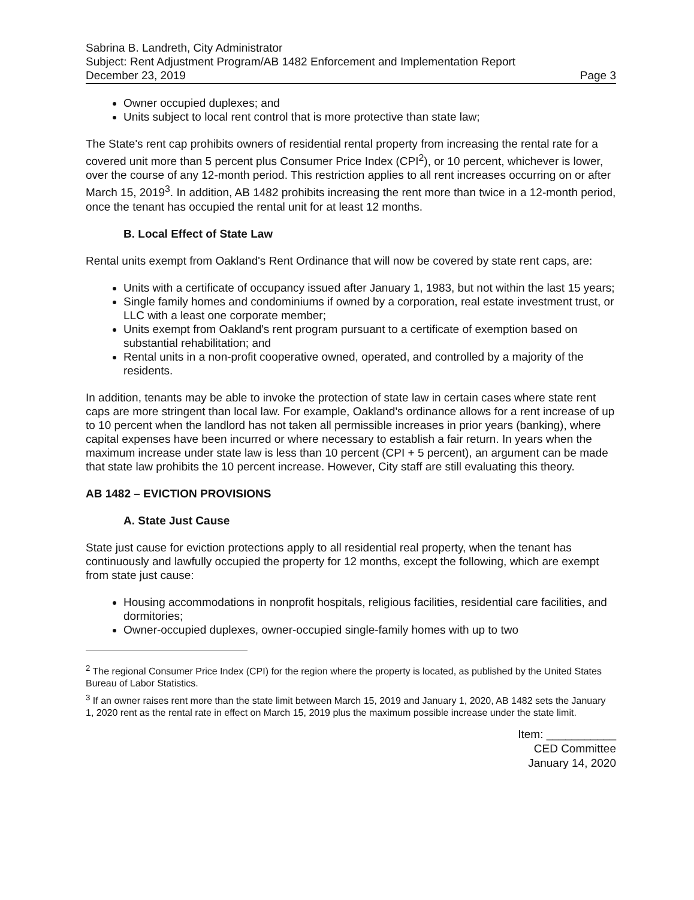Sabrina B. Landreth, City Administrator
Subject: Rent Adjustment Program/AB 1482 Enforcement and Implementation Report
December 23, 2019 Page 3
Owner occupied duplexes; and
Units subject to local rent control that is more protective than state law;
The State's rent cap prohibits owners of residential rental property from increasing the rental rate for a covered unit more than 5 percent plus Consumer Price Index (CPI<sup>2</sup>), or 10 percent, whichever is lower, over the course of any 12-month period. This restriction applies to all rent increases occurring on or after March 15, 2019<sup>3</sup>. In addition, AB 1482 prohibits increasing the rent more than twice in a 12-month period, once the tenant has occupied the rental unit for at least 12 months.
B. Local Effect of State Law
Rental units exempt from Oakland's Rent Ordinance that will now be covered by state rent caps, are:
Units with a certificate of occupancy issued after January 1, 1983, but not within the last 15 years;
Single family homes and condominiums if owned by a corporation, real estate investment trust, or LLC with a least one corporate member;
Units exempt from Oakland's rent program pursuant to a certificate of exemption based on substantial rehabilitation; and
Rental units in a non-profit cooperative owned, operated, and controlled by a majority of the residents.
In addition, tenants may be able to invoke the protection of state law in certain cases where state rent caps are more stringent than local law. For example, Oakland's ordinance allows for a rent increase of up to 10 percent when the landlord has not taken all permissible increases in prior years (banking), where capital expenses have been incurred or where necessary to establish a fair return. In years when the maximum increase under state law is less than 10 percent (CPI + 5 percent), an argument can be made that state law prohibits the 10 percent increase. However, City staff are still evaluating this theory.
AB 1482 – EVICTION PROVISIONS
A. State Just Cause
State just cause for eviction protections apply to all residential real property, when the tenant has continuously and lawfully occupied the property for 12 months, except the following, which are exempt from state just cause:
Housing accommodations in nonprofit hospitals, religious facilities, residential care facilities, and dormitories;
Owner-occupied duplexes, owner-occupied single-family homes with up to two
<sup>2</sup> The regional Consumer Price Index (CPI) for the region where the property is located, as published by the United States Bureau of Labor Statistics.
<sup>3</sup> If an owner raises rent more than the state limit between March 15, 2019 and January 1, 2020, AB 1482 sets the January 1, 2020 rent as the rental rate in effect on March 15, 2019 plus the maximum possible increase under the state limit.
Item: ___________
CED Committee
January 14, 2020